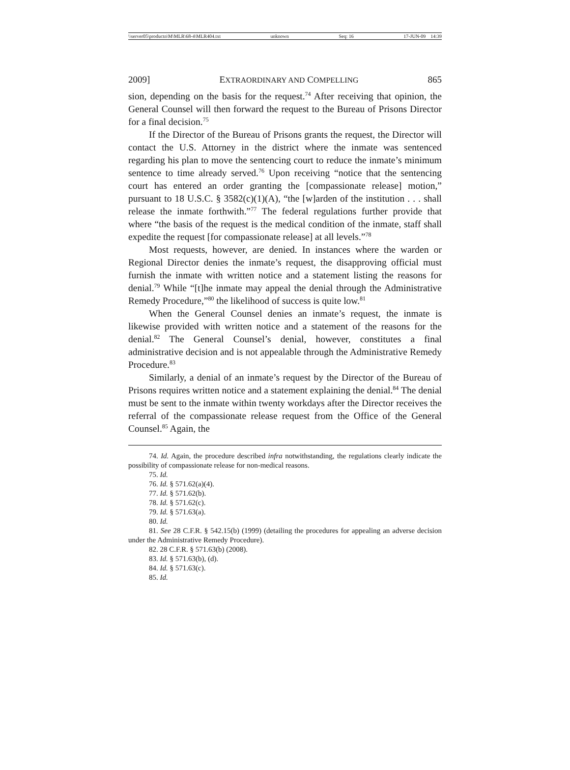\\server05\productn\M\MLR\68-4\MLR404.txt unknown Seq: 16 17-JUN-09 14:39
2009] EXTRAORDINARY AND COMPELLING 865
sion, depending on the basis for the request.<sup>74</sup> After receiving that opinion, the General Counsel will then forward the request to the Bureau of Prisons Director for a final decision.<sup>75</sup>
If the Director of the Bureau of Prisons grants the request, the Director will contact the U.S. Attorney in the district where the inmate was sentenced regarding his plan to move the sentencing court to reduce the inmate’s minimum sentence to time already served.<sup>76</sup> Upon receiving “notice that the sentencing court has entered an order granting the [compassionate release] motion,” pursuant to 18 U.S.C. § 3582(c)(1)(A), “the [w]arden of the institution . . . shall release the inmate forthwith.”<sup>77</sup> The federal regulations further provide that where “the basis of the request is the medical condition of the inmate, staff shall expedite the request [for compassionate release] at all levels.”<sup>78</sup>
Most requests, however, are denied. In instances where the warden or Regional Director denies the inmate’s request, the disapproving official must furnish the inmate with written notice and a statement listing the reasons for denial.<sup>79</sup> While “[t]he inmate may appeal the denial through the Administrative Remedy Procedure,”<sup>80</sup> the likelihood of success is quite low.<sup>81</sup>
When the General Counsel denies an inmate’s request, the inmate is likewise provided with written notice and a statement of the reasons for the denial.<sup>82</sup> The General Counsel’s denial, however, constitutes a final administrative decision and is not appealable through the Administrative Remedy Procedure.<sup>83</sup>
Similarly, a denial of an inmate’s request by the Director of the Bureau of Prisons requires written notice and a statement explaining the denial.<sup>84</sup> The denial must be sent to the inmate within twenty workdays after the Director receives the referral of the compassionate release request from the Office of the General Counsel.<sup>85</sup> Again, the
74. Id. Again, the procedure described infra notwithstanding, the regulations clearly indicate the possibility of compassionate release for non-medical reasons.
75. Id.
76. Id. § 571.62(a)(4).
77. Id. § 571.62(b).
78. Id. § 571.62(c).
79. Id. § 571.63(a).
80. Id.
81. See 28 C.F.R. § 542.15(b) (1999) (detailing the procedures for appealing an adverse decision under the Administrative Remedy Procedure).
82. 28 C.F.R. § 571.63(b) (2008).
83. Id. § 571.63(b), (d).
84. Id. § 571.63(c).
85. Id.